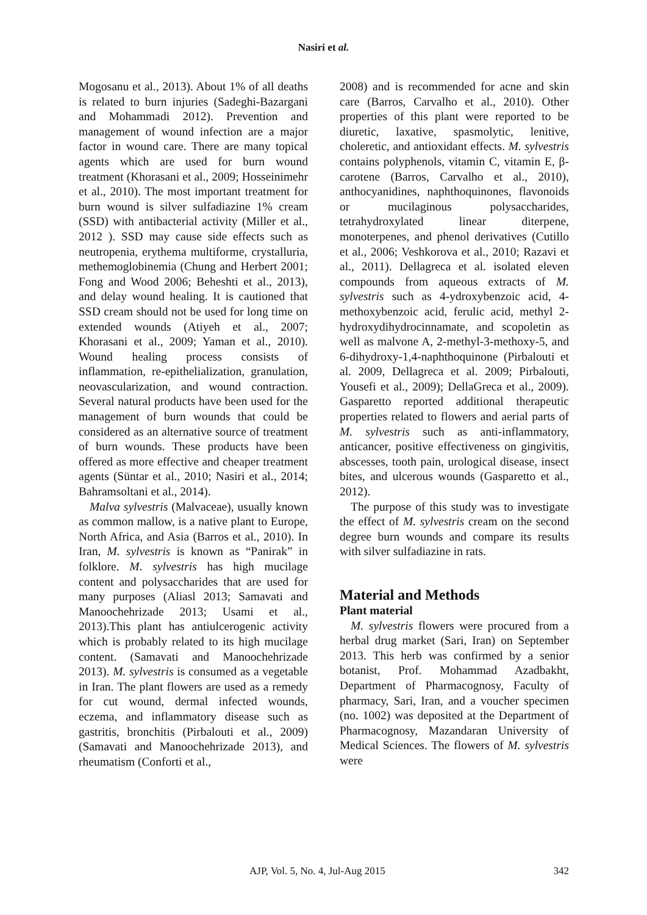Nasiri et al.
Mogosanu et al., 2013). About 1% of all deaths is related to burn injuries (Sadeghi-Bazargani and Mohammadi 2012). Prevention and management of wound infection are a major factor in wound care. There are many topical agents which are used for burn wound treatment (Khorasani et al., 2009; Hosseinimehr et al., 2010). The most important treatment for burn wound is silver sulfadiazine 1% cream (SSD) with antibacterial activity (Miller et al., 2012 ). SSD may cause side effects such as neutropenia, erythema multiforme, crystalluria, methemoglobinemia (Chung and Herbert 2001; Fong and Wood 2006; Beheshti et al., 2013), and delay wound healing. It is cautioned that SSD cream should not be used for long time on extended wounds (Atiyeh et al., 2007; Khorasani et al., 2009; Yaman et al., 2010). Wound healing process consists of inflammation, re-epithelialization, granulation, neovascularization, and wound contraction. Several natural products have been used for the management of burn wounds that could be considered as an alternative source of treatment of burn wounds. These products have been offered as more effective and cheaper treatment agents (Süntar et al., 2010; Nasiri et al., 2014; Bahramsoltani et al., 2014).
Malva sylvestris (Malvaceae), usually known as common mallow, is a native plant to Europe, North Africa, and Asia (Barros et al., 2010). In Iran, M. sylvestris is known as “Panirak” in folklore. M. sylvestris has high mucilage content and polysaccharides that are used for many purposes (Aliasl 2013; Samavati and Manoochehrizade 2013; Usami et al., 2013).This plant has antiulcerogenic activity which is probably related to its high mucilage content. (Samavati and Manoochehrizade 2013). M. sylvestris is consumed as a vegetable in Iran. The plant flowers are used as a remedy for cut wound, dermal infected wounds, eczema, and inflammatory disease such as gastritis, bronchitis (Pirbalouti et al., 2009) (Samavati and Manoochehrizade 2013), and rheumatism (Conforti et al.,
2008) and is recommended for acne and skin care (Barros, Carvalho et al., 2010). Other properties of this plant were reported to be diuretic, laxative, spasmolytic, lenitive, choleretic, and antioxidant effects. M. sylvestris contains polyphenols, vitamin C, vitamin E, β-carotene (Barros, Carvalho et al., 2010), anthocyanidines, naphthoquinones, flavonoids or mucilaginous polysaccharides, tetrahydroxylated linear diterpene, monoterpenes, and phenol derivatives (Cutillo et al., 2006; Veshkorova et al., 2010; Razavi et al., 2011). Dellagreca et al. isolated eleven compounds from aqueous extracts of M. sylvestris such as 4-ydroxybenzoic acid, 4-methoxybenzoic acid, ferulic acid, methyl 2-hydroxydihydrocinnamate, and scopoletin as well as malvone A, 2-methyl-3-methoxy-5, and 6-dihydroxy-1,4-naphthoquinone (Pirbalouti et al. 2009, Dellagreca et al. 2009; Pirbalouti, Yousefi et al., 2009); DellaGreca et al., 2009). Gasparetto reported additional therapeutic properties related to flowers and aerial parts of M. sylvestris such as anti-inflammatory, anticancer, positive effectiveness on gingivitis, abscesses, tooth pain, urological disease, insect bites, and ulcerous wounds (Gasparetto et al., 2012).
The purpose of this study was to investigate the effect of M. sylvestris cream on the second degree burn wounds and compare its results with silver sulfadiazine in rats.
Material and Methods
Plant material
M. sylvestris flowers were procured from a herbal drug market (Sari, Iran) on September 2013. This herb was confirmed by a senior botanist, Prof. Mohammad Azadbakht, Department of Pharmacognosy, Faculty of pharmacy, Sari, Iran, and a voucher specimen (no. 1002) was deposited at the Department of Pharmacognosy, Mazandaran University of Medical Sciences. The flowers of M. sylvestris were
AJP, Vol. 5, No. 4, Jul-Aug 2015 342